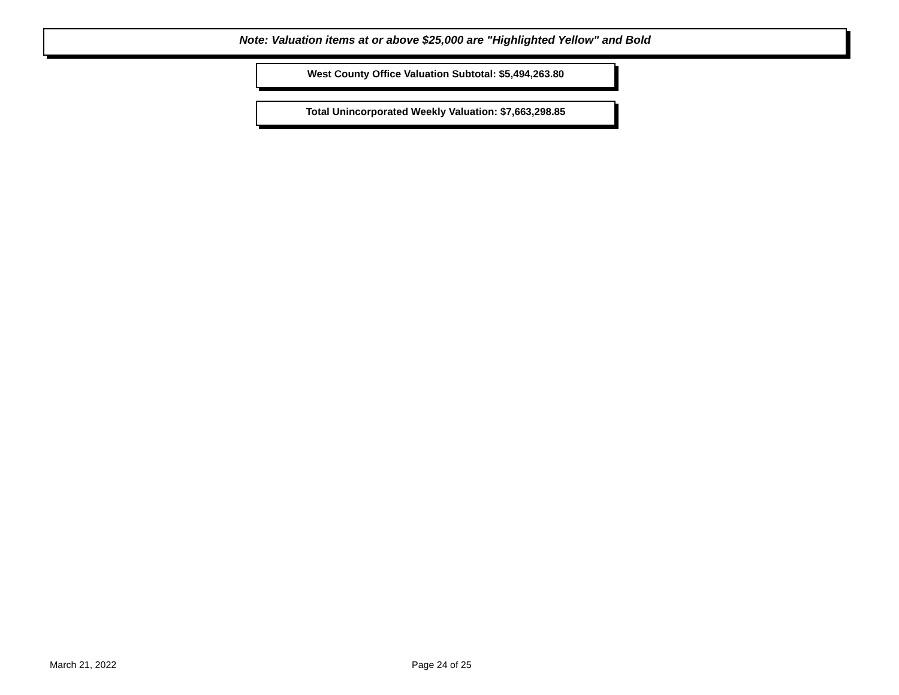Note: Valuation items at or above $25,000 are "Highlighted Yellow" and Bold
West County Office Valuation Subtotal: $5,494,263.80
Total Unincorporated Weekly Valuation: $7,663,298.85
March 21, 2022 Page 24 of 25